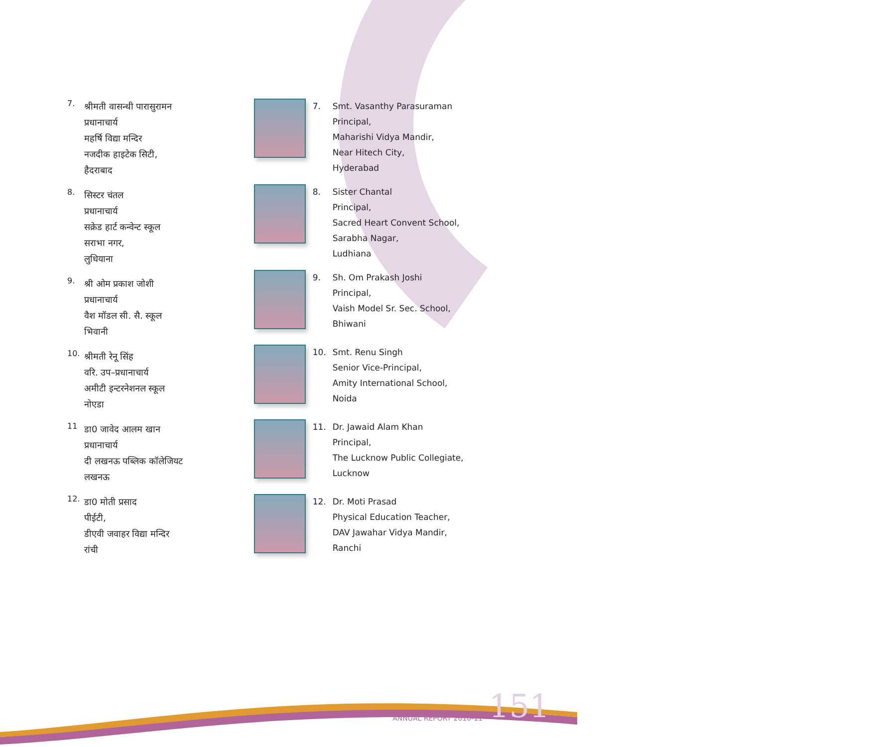7.
श्रीमती वासन्थी पारासुरामन
प्रधानाचार्य
महर्षि विद्या मन्दिर
नजदीक हाइटेक सिटी,
हैदराबाद
8.
सिस्टर चंतल
प्रधानाचार्य
सक्रेड हार्ट कन्वेन्ट स्कूल
सराभा नगर,
लुधियाना
9.
श्री ओम प्रकाश जोशी
प्रधानाचार्य
वैश मॉडल सी. सै. स्कूल
भिवानी
10.
श्रीमती रेनू सिंह
वरि. उप–प्रधानाचार्य
अमीटी इन्टरनेशनल स्कूल
नोएडा
11
डा0 जावेद आलम खान
प्रधानाचार्य
दी लखनऊ पब्लिक कॉलेजियट
लखनऊ
12.
डा0 मोती प्रसाद
पीईटी,
डीएवी जवाहर विद्या मन्दिर
रांची
7. Smt. Vasanthy Parasuraman
Principal,
Maharishi Vidya Mandir,
Near Hitech City,
Hyderabad
8. Sister Chantal
Principal,
Sacred Heart Convent School,
Sarabha Nagar,
Ludhiana
9. Sh. Om Prakash Joshi
Principal,
Vaish Model Sr. Sec. School,
Bhiwani
10. Smt. Renu Singh
Senior Vice-Principal,
Amity International School,
Noida
11. Dr. Jawaid Alam Khan
Principal,
The Lucknow Public Collegiate,
Lucknow
12. Dr. Moti Prasad
Physical Education Teacher,
DAV Jawahar Vidya Mandir,
Ranchi
ANNUAL REPORT 2010-11 151